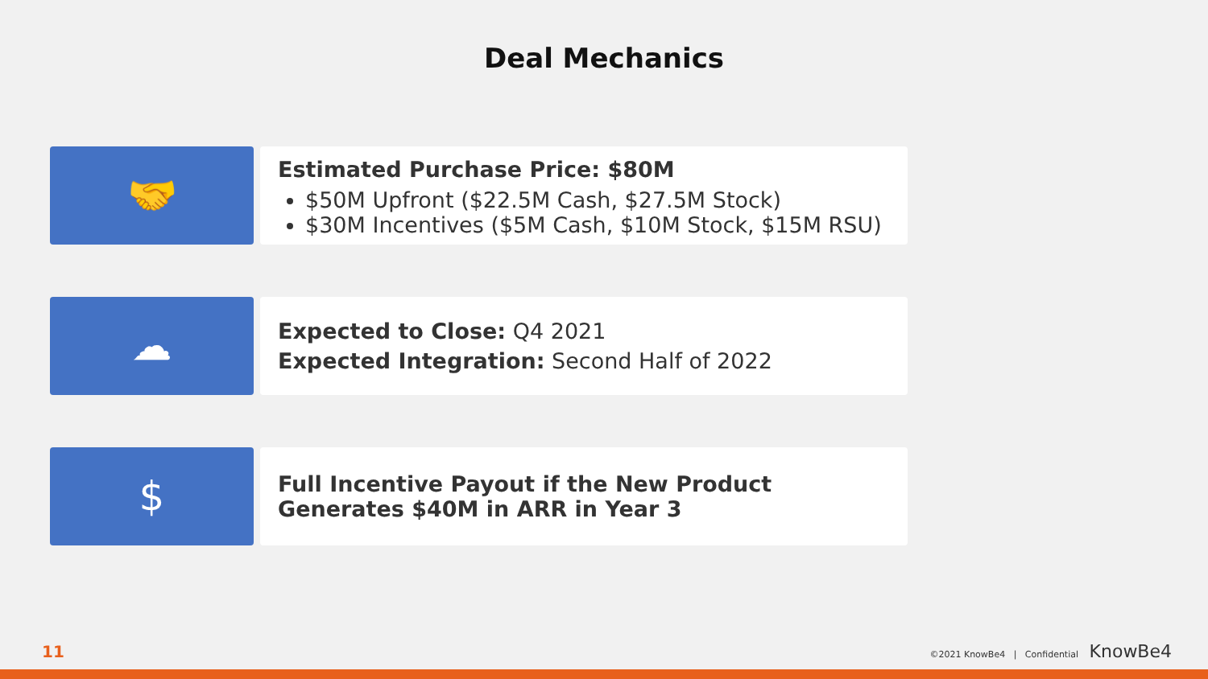Deal Mechanics
🤝
Estimated Purchase Price: $80M
$50M Upfront ($22.5M Cash, $27.5M Stock)
$30M Incentives ($5M Cash, $10M Stock, $15M RSU)
☁
Expected to Close: Q4 2021
Expected Integration: Second Half of 2022
$
Full Incentive Payout if the New Product Generates $40M in ARR in Year 3
11 ©2021 KnowBe4 | Confidential KnowBe4